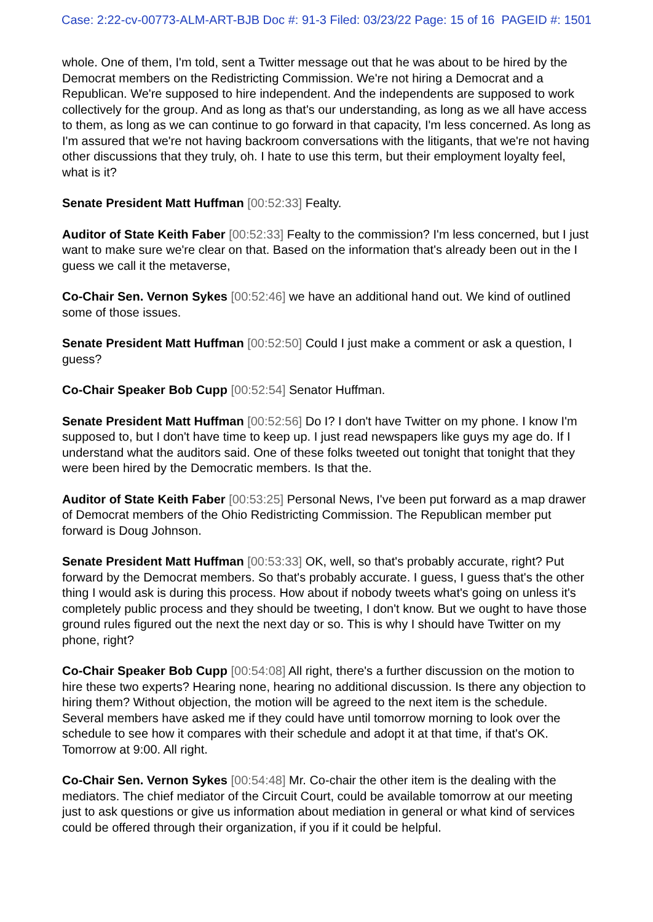Case: 2:22-cv-00773-ALM-ART-BJB Doc #: 91-3 Filed: 03/23/22 Page: 15 of 16 PAGEID #: 1501
whole. One of them, I'm told, sent a Twitter message out that he was about to be hired by the Democrat members on the Redistricting Commission. We're not hiring a Democrat and a Republican. We're supposed to hire independent. And the independents are supposed to work collectively for the group. And as long as that's our understanding, as long as we all have access to them, as long as we can continue to go forward in that capacity, I'm less concerned. As long as I'm assured that we're not having backroom conversations with the litigants, that we're not having other discussions that they truly, oh. I hate to use this term, but their employment loyalty feel, what is it?
Senate President Matt Huffman [00:52:33] Fealty.
Auditor of State Keith Faber [00:52:33] Fealty to the commission? I'm less concerned, but I just want to make sure we're clear on that. Based on the information that's already been out in the I guess we call it the metaverse,
Co-Chair Sen. Vernon Sykes [00:52:46] we have an additional hand out. We kind of outlined some of those issues.
Senate President Matt Huffman [00:52:50] Could I just make a comment or ask a question, I guess?
Co-Chair Speaker Bob Cupp [00:52:54] Senator Huffman.
Senate President Matt Huffman [00:52:56] Do I? I don't have Twitter on my phone. I know I'm supposed to, but I don't have time to keep up. I just read newspapers like guys my age do. If I understand what the auditors said. One of these folks tweeted out tonight that tonight that they were been hired by the Democratic members. Is that the.
Auditor of State Keith Faber [00:53:25] Personal News, I've been put forward as a map drawer of Democrat members of the Ohio Redistricting Commission. The Republican member put forward is Doug Johnson.
Senate President Matt Huffman [00:53:33] OK, well, so that's probably accurate, right? Put forward by the Democrat members. So that's probably accurate. I guess, I guess that's the other thing I would ask is during this process. How about if nobody tweets what's going on unless it's completely public process and they should be tweeting, I don't know. But we ought to have those ground rules figured out the next the next day or so. This is why I should have Twitter on my phone, right?
Co-Chair Speaker Bob Cupp [00:54:08] All right, there's a further discussion on the motion to hire these two experts? Hearing none, hearing no additional discussion. Is there any objection to hiring them? Without objection, the motion will be agreed to the next item is the schedule. Several members have asked me if they could have until tomorrow morning to look over the schedule to see how it compares with their schedule and adopt it at that time, if that's OK. Tomorrow at 9:00. All right.
Co-Chair Sen. Vernon Sykes [00:54:48] Mr. Co-chair the other item is the dealing with the mediators. The chief mediator of the Circuit Court, could be available tomorrow at our meeting just to ask questions or give us information about mediation in general or what kind of services could be offered through their organization, if you if it could be helpful.